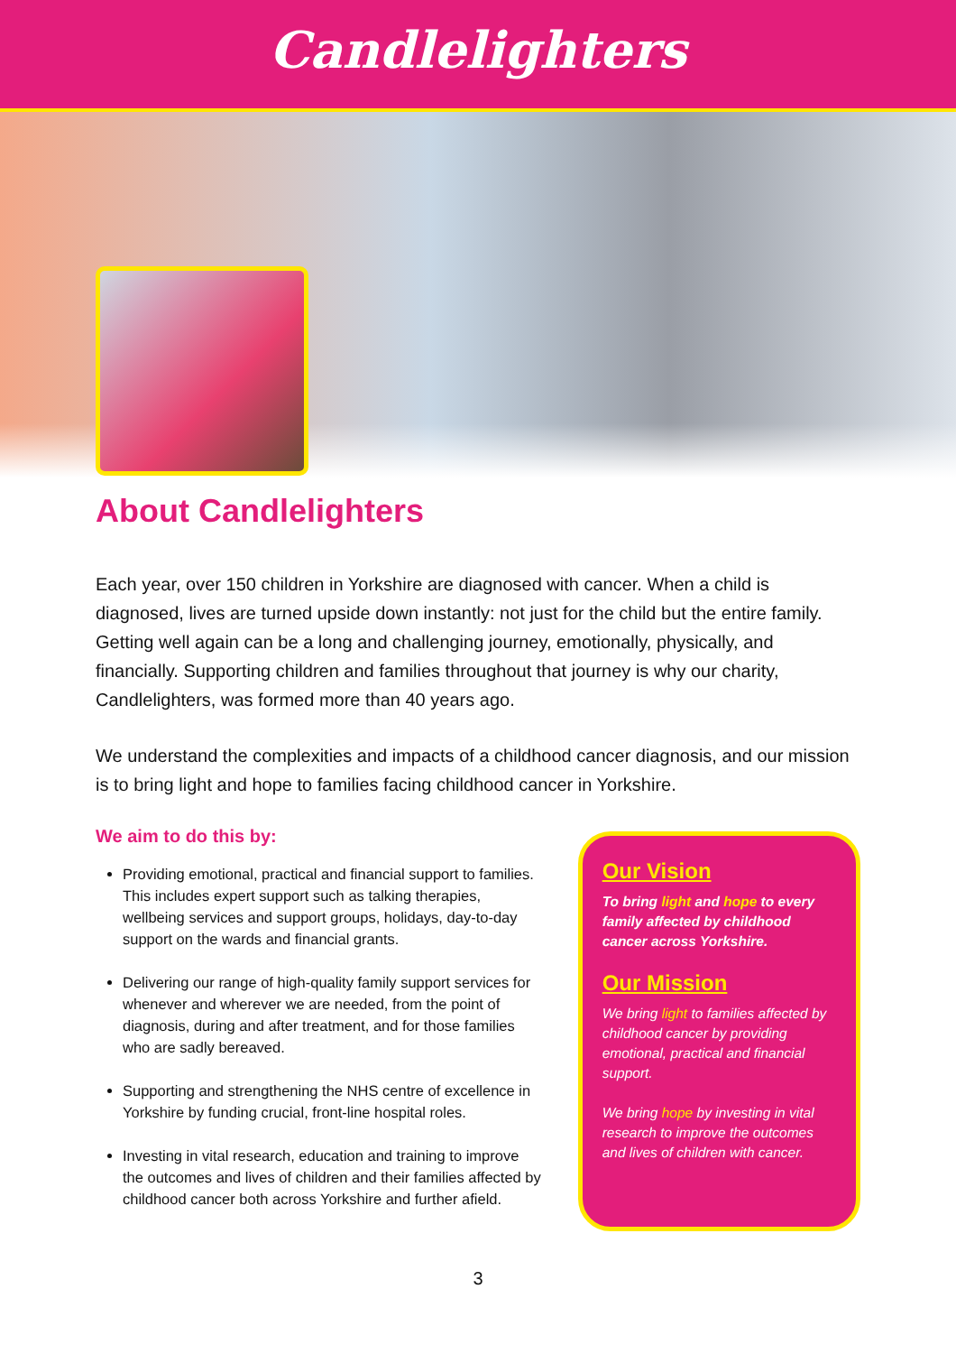Candlelighters
About Candlelighters
Each year, over 150 children in Yorkshire are diagnosed with cancer. When a child is diagnosed, lives are turned upside down instantly: not just for the child but the entire family. Getting well again can be a long and challenging journey, emotionally, physically, and financially. Supporting children and families throughout that journey is why our charity, Candlelighters, was formed more than 40 years ago.
We understand the complexities and impacts of a childhood cancer diagnosis, and our mission is to bring light and hope to families facing childhood cancer in Yorkshire.
We aim to do this by:
Providing emotional, practical and financial support to families. This includes expert support such as talking therapies, wellbeing services and support groups, holidays, day-to-day support on the wards and financial grants.
Delivering our range of high-quality family support services for whenever and wherever we are needed, from the point of diagnosis, during and after treatment, and for those families who are sadly bereaved.
Supporting and strengthening the NHS centre of excellence in Yorkshire by funding crucial, front-line hospital roles.
Investing in vital research, education and training to improve the outcomes and lives of children and their families affected by childhood cancer both across Yorkshire and further afield.
Our Vision
To bring light and hope to every family affected by childhood cancer across Yorkshire.
Our Mission
We bring light to families affected by childhood cancer by providing emotional, practical and financial support.
We bring hope by investing in vital research to improve the outcomes and lives of children with cancer.
3